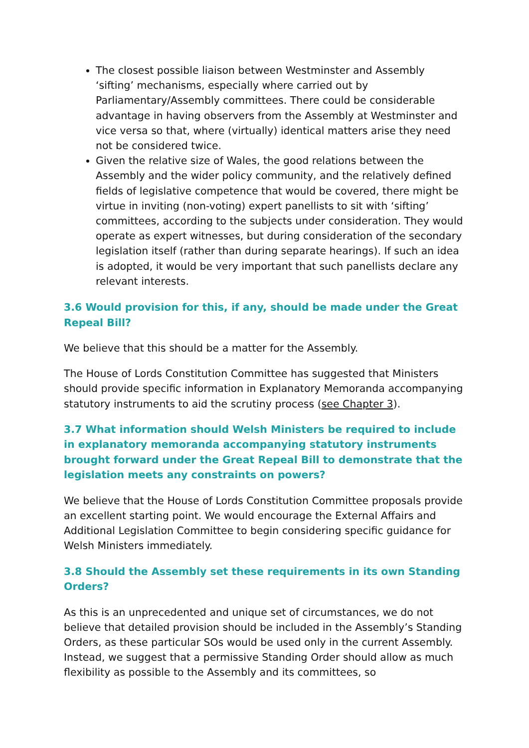The closest possible liaison between Westminster and Assembly ‘sifting’ mechanisms, especially where carried out by Parliamentary/Assembly committees. There could be considerable advantage in having observers from the Assembly at Westminster and vice versa so that, where (virtually) identical matters arise they need not be considered twice.
Given the relative size of Wales, the good relations between the Assembly and the wider policy community, and the relatively defined fields of legislative competence that would be covered, there might be virtue in inviting (non-voting) expert panellists to sit with ‘sifting’ committees, according to the subjects under consideration. They would operate as expert witnesses, but during consideration of the secondary legislation itself (rather than during separate hearings). If such an idea is adopted, it would be very important that such panellists declare any relevant interests.
3.6 Would provision for this, if any, should be made under the Great Repeal Bill?
We believe that this should be a matter for the Assembly.
The House of Lords Constitution Committee has suggested that Ministers should provide specific information in Explanatory Memoranda accompanying statutory instruments to aid the scrutiny process (see Chapter 3).
3.7 What information should Welsh Ministers be required to include in explanatory memoranda accompanying statutory instruments brought forward under the Great Repeal Bill to demonstrate that the legislation meets any constraints on powers?
We believe that the House of Lords Constitution Committee proposals provide an excellent starting point. We would encourage the External Affairs and Additional Legislation Committee to begin considering specific guidance for Welsh Ministers immediately.
3.8 Should the Assembly set these requirements in its own Standing Orders?
As this is an unprecedented and unique set of circumstances, we do not believe that detailed provision should be included in the Assembly’s Standing Orders, as these particular SOs would be used only in the current Assembly. Instead, we suggest that a permissive Standing Order should allow as much flexibility as possible to the Assembly and its committees, so